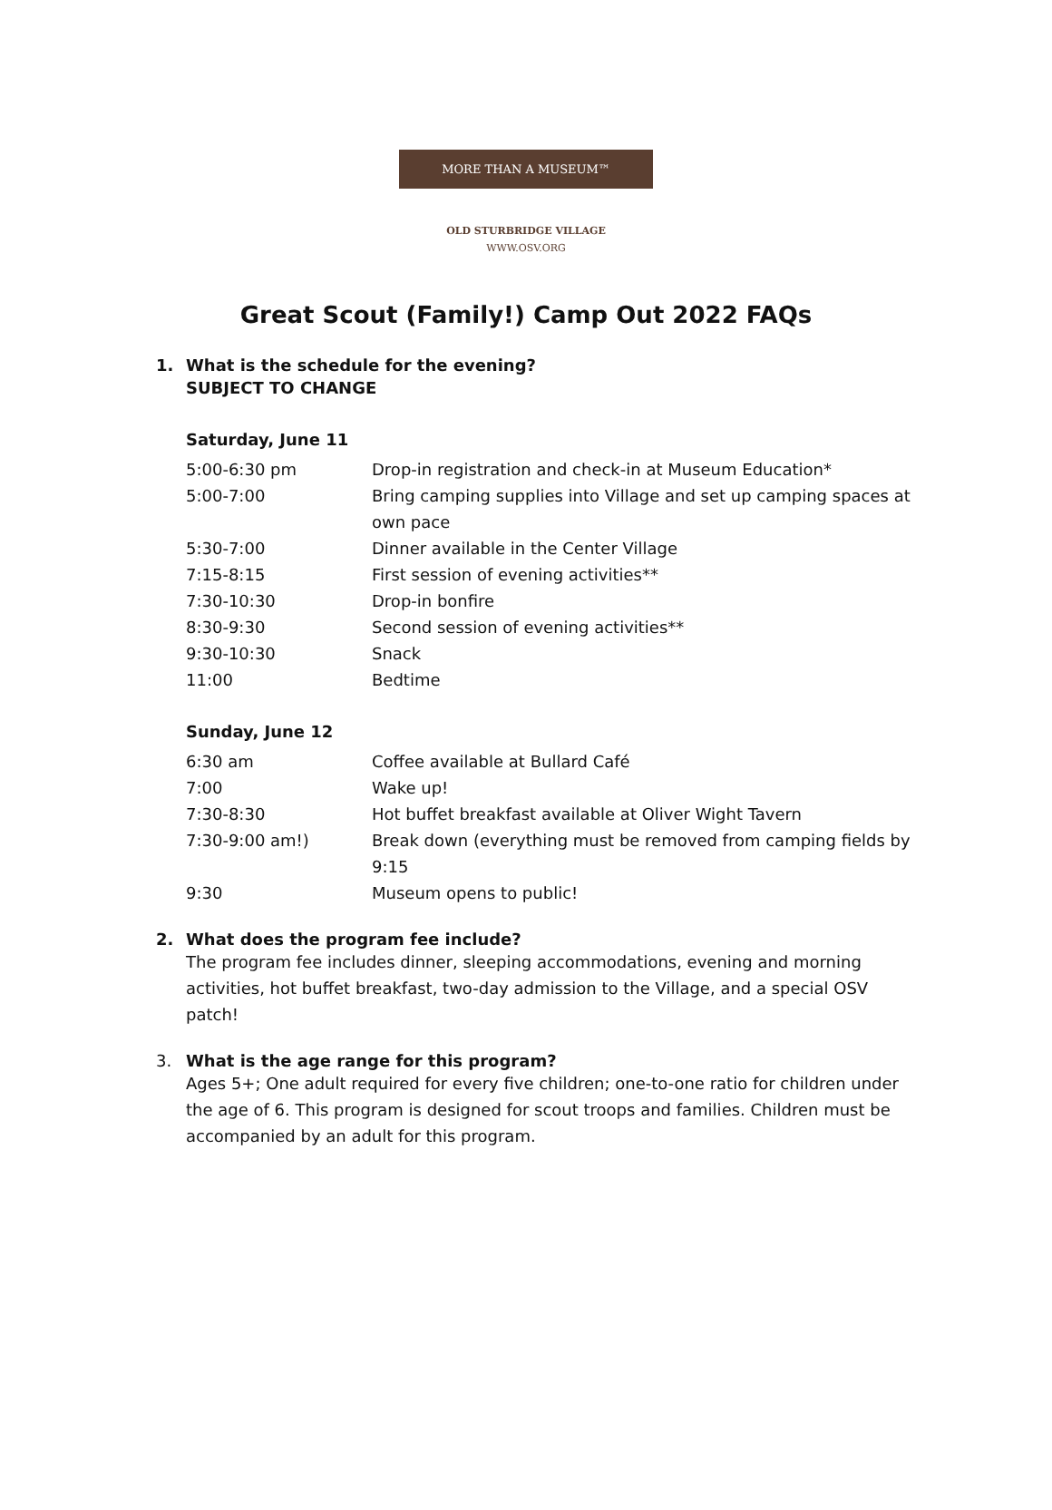MORE THAN A MUSEUM™
OLD STURBRIDGE VILLAGE
WWW.OSV.ORG
Great Scout (Family!) Camp Out 2022 FAQs
1. What is the schedule for the evening?
SUBJECT TO CHANGE
Saturday, June 11
| 5:00-6:30 pm | Drop-in registration and check-in at Museum Education* |
| 5:00-7:00 | Bring camping supplies into Village and set up camping spaces at own pace |
| 5:30-7:00 | Dinner available in the Center Village |
| 7:15-8:15 | First session of evening activities** |
| 7:30-10:30 | Drop-in bonfire |
| 8:30-9:30 | Second session of evening activities** |
| 9:30-10:30 | Snack |
| 11:00 | Bedtime |
Sunday, June 12
| 6:30 am | Coffee available at Bullard Café |
| 7:00 | Wake up! |
| 7:30-8:30 | Hot buffet breakfast available at Oliver Wight Tavern |
| 7:30-9:00 am!) | Break down (everything must be removed from camping fields by 9:15 |
| 9:30 | Museum opens to public! |
2. What does the program fee include?
The program fee includes dinner, sleeping accommodations, evening and morning activities, hot buffet breakfast, two-day admission to the Village, and a special OSV patch!
3. What is the age range for this program?
Ages 5+; One adult required for every five children; one-to-one ratio for children under the age of 6. This program is designed for scout troops and families. Children must be accompanied by an adult for this program.